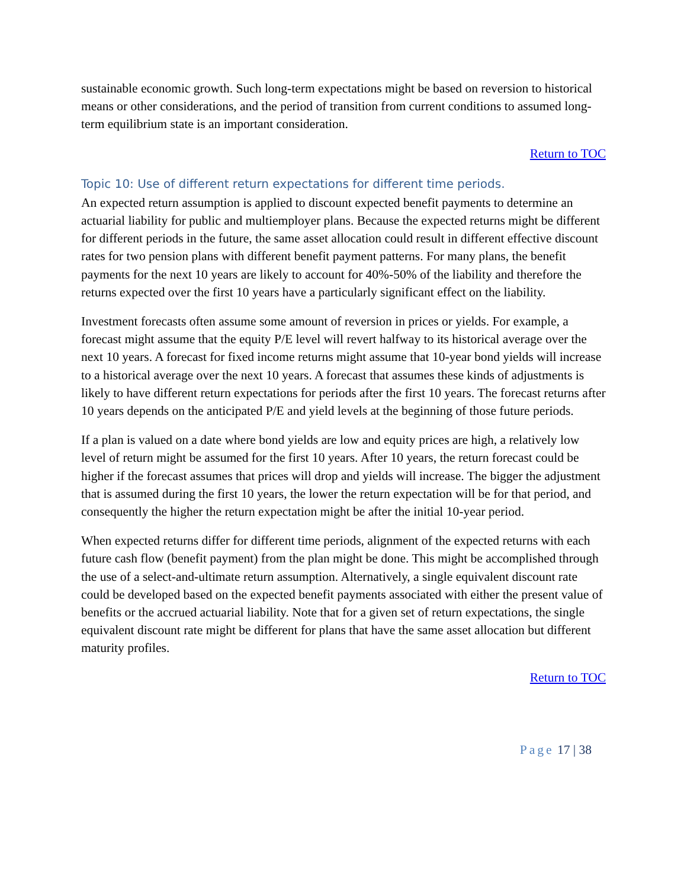sustainable economic growth. Such long-term expectations might be based on reversion to historical means or other considerations, and the period of transition from current conditions to assumed long-term equilibrium state is an important consideration.
Return to TOC
Topic 10: Use of different return expectations for different time periods.
An expected return assumption is applied to discount expected benefit payments to determine an actuarial liability for public and multiemployer plans. Because the expected returns might be different for different periods in the future, the same asset allocation could result in different effective discount rates for two pension plans with different benefit payment patterns. For many plans, the benefit payments for the next 10 years are likely to account for 40%-50% of the liability and therefore the returns expected over the first 10 years have a particularly significant effect on the liability.
Investment forecasts often assume some amount of reversion in prices or yields. For example, a forecast might assume that the equity P/E level will revert halfway to its historical average over the next 10 years. A forecast for fixed income returns might assume that 10-year bond yields will increase to a historical average over the next 10 years. A forecast that assumes these kinds of adjustments is likely to have different return expectations for periods after the first 10 years. The forecast returns after 10 years depends on the anticipated P/E and yield levels at the beginning of those future periods.
If a plan is valued on a date where bond yields are low and equity prices are high, a relatively low level of return might be assumed for the first 10 years. After 10 years, the return forecast could be higher if the forecast assumes that prices will drop and yields will increase. The bigger the adjustment that is assumed during the first 10 years, the lower the return expectation will be for that period, and consequently the higher the return expectation might be after the initial 10-year period.
When expected returns differ for different time periods, alignment of the expected returns with each future cash flow (benefit payment) from the plan might be done. This might be accomplished through the use of a select-and-ultimate return assumption. Alternatively, a single equivalent discount rate could be developed based on the expected benefit payments associated with either the present value of benefits or the accrued actuarial liability. Note that for a given set of return expectations, the single equivalent discount rate might be different for plans that have the same asset allocation but different maturity profiles.
Return to TOC
Page 17 | 38